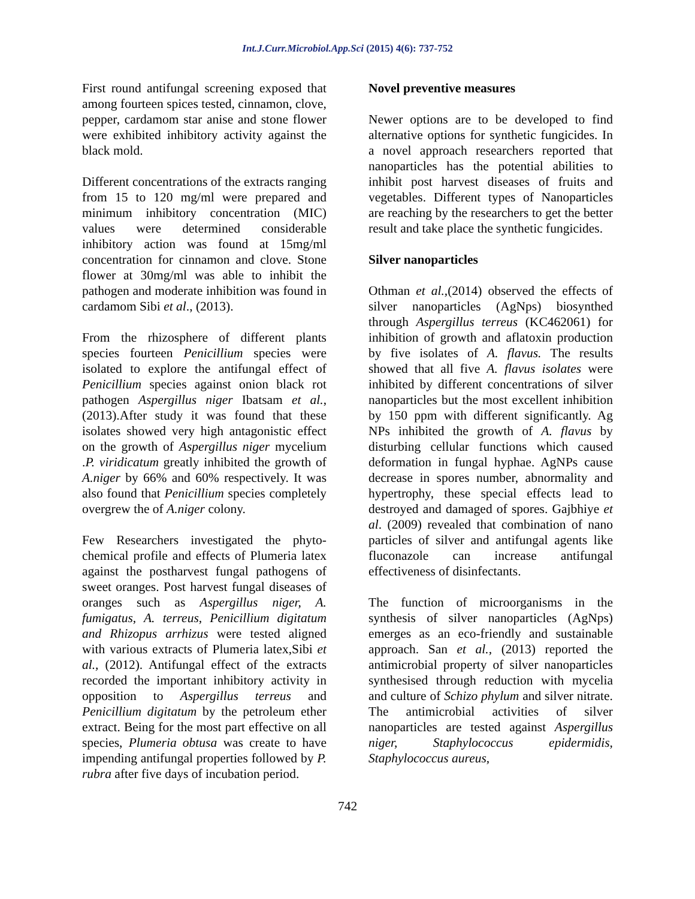Int.J.Curr.Microbiol.App.Sci (2015) 4(6): 737-752
First round antifungal screening exposed that among fourteen spices tested, cinnamon, clove, pepper, cardamom star anise and stone flower were exhibited inhibitory activity against the black mold.
Different concentrations of the extracts ranging from 15 to 120 mg/ml were prepared and minimum inhibitory concentration (MIC) values were determined considerable inhibitory action was found at 15mg/ml concentration for cinnamon and clove. Stone flower at 30mg/ml was able to inhibit the pathogen and moderate inhibition was found in cardamom Sibi et al., (2013).
From the rhizosphere of different plants species fourteen Penicillium species were isolated to explore the antifungal effect of Penicillium species against onion black rot pathogen Aspergillus niger Ibatsam et al., (2013).After study it was found that these isolates showed very high antagonistic effect on the growth of Aspergillus niger mycelium .P. viridicatum greatly inhibited the growth of A.niger by 66% and 60% respectively. It was also found that Penicillium species completely overgrew the of A.niger colony.
Few Researchers investigated the phyto-chemical profile and effects of Plumeria latex against the postharvest fungal pathogens of sweet oranges. Post harvest fungal diseases of oranges such as Aspergillus niger, A. fumigatus, A. terreus, Penicillium digitatum and Rhizopus arrhizus were tested aligned with various extracts of Plumeria latex,Sibi et al., (2012). Antifungal effect of the extracts recorded the important inhibitory activity in opposition to Aspergillus terreus and Penicillium digitatum by the petroleum ether extract. Being for the most part effective on all species, Plumeria obtusa was create to have impending antifungal properties followed by P. rubra after five days of incubation period.
Novel preventive measures
Newer options are to be developed to find alternative options for synthetic fungicides. In a novel approach researchers reported that nanoparticles has the potential abilities to inhibit post harvest diseases of fruits and vegetables. Different types of Nanoparticles are reaching by the researchers to get the better result and take place the synthetic fungicides.
Silver nanoparticles
Othman et al.,(2014) observed the effects of silver nanoparticles (AgNps) biosynthed through Aspergillus terreus (KC462061) for inhibition of growth and aflatoxin production by five isolates of A. flavus. The results showed that all five A. flavus isolates were inhibited by different concentrations of silver nanoparticles but the most excellent inhibition by 150 ppm with different significantly. Ag NPs inhibited the growth of A. flavus by disturbing cellular functions which caused deformation in fungal hyphae. AgNPs cause decrease in spores number, abnormality and hypertrophy, these special effects lead to destroyed and damaged of spores. Gajbhiye et al. (2009) revealed that combination of nano particles of silver and antifungal agents like fluconazole can increase antifungal effectiveness of disinfectants.
The function of microorganisms in the synthesis of silver nanoparticles (AgNps) emerges as an eco-friendly and sustainable approach. San et al., (2013) reported the antimicrobial property of silver nanoparticles synthesised through reduction with mycelia and culture of Schizo phylum and silver nitrate. The antimicrobial activities of silver nanoparticles are tested against Aspergillus niger, Staphylococcus epidermidis, Staphylococcus aureus,
742